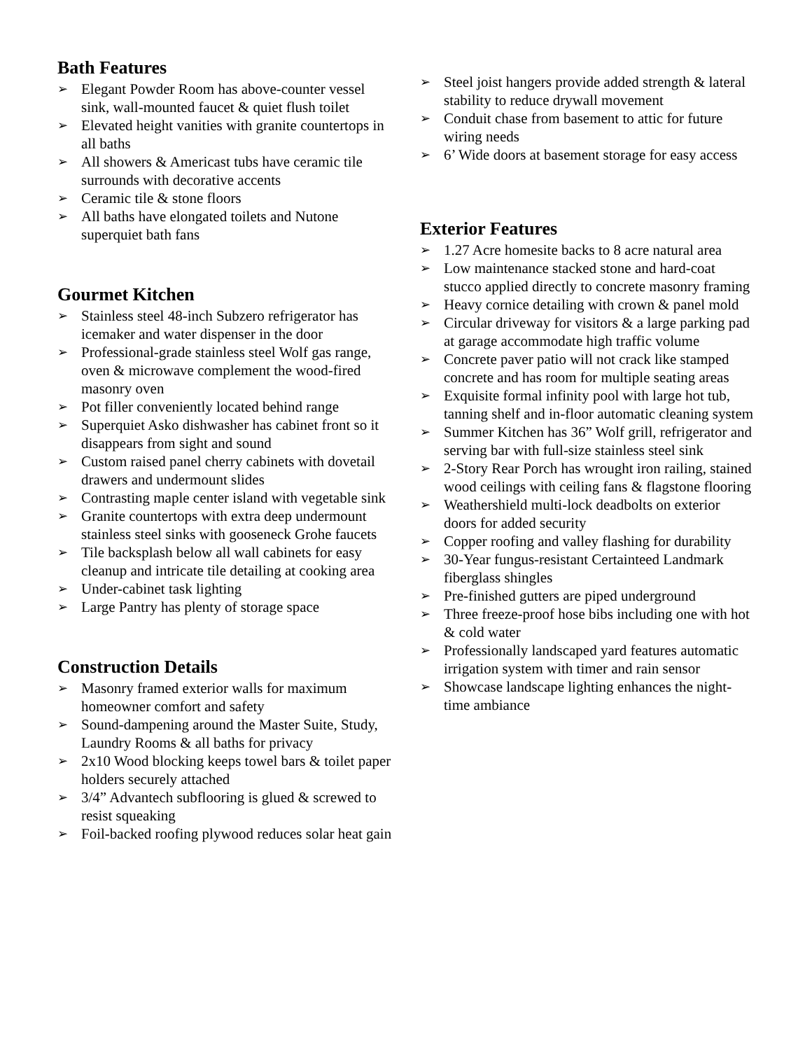Bath Features
➢ Elegant Powder Room has above-counter vessel sink, wall-mounted faucet & quiet flush toilet
➢ Elevated height vanities with granite countertops in all baths
➢ All showers & Americast tubs have ceramic tile surrounds with decorative accents
➢ Ceramic tile & stone floors
➢ All baths have elongated toilets and Nutone superquiet bath fans
Gourmet Kitchen
➢ Stainless steel 48-inch Subzero refrigerator has icemaker and water dispenser in the door
➢ Professional-grade stainless steel Wolf gas range, oven & microwave complement the wood-fired masonry oven
➢ Pot filler conveniently located behind range
➢ Superquiet Asko dishwasher has cabinet front so it disappears from sight and sound
➢ Custom raised panel cherry cabinets with dovetail drawers and undermount slides
➢ Contrasting maple center island with vegetable sink
➢ Granite countertops with extra deep undermount stainless steel sinks with gooseneck Grohe faucets
➢ Tile backsplash below all wall cabinets for easy cleanup and intricate tile detailing at cooking area
➢ Under-cabinet task lighting
➢ Large Pantry has plenty of storage space
Construction Details
➢ Masonry framed exterior walls for maximum homeowner comfort and safety
➢ Sound-dampening around the Master Suite, Study, Laundry Rooms & all baths for privacy
➢ 2x10 Wood blocking keeps towel bars & toilet paper holders securely attached
➢ 3/4” Advantech subflooring is glued & screwed to resist squeaking
➢ Foil-backed roofing plywood reduces solar heat gain
➢ Steel joist hangers provide added strength & lateral stability to reduce drywall movement
➢ Conduit chase from basement to attic for future wiring needs
➢ 6’ Wide doors at basement storage for easy access
Exterior Features
➢ 1.27 Acre homesite backs to 8 acre natural area
➢ Low maintenance stacked stone and hard-coat stucco applied directly to concrete masonry framing
➢ Heavy cornice detailing with crown & panel mold
➢ Circular driveway for visitors & a large parking pad at garage accommodate high traffic volume
➢ Concrete paver patio will not crack like stamped concrete and has room for multiple seating areas
➢ Exquisite formal infinity pool with large hot tub, tanning shelf and in-floor automatic cleaning system
➢ Summer Kitchen has 36” Wolf grill, refrigerator and serving bar with full-size stainless steel sink
➢ 2-Story Rear Porch has wrought iron railing, stained wood ceilings with ceiling fans & flagstone flooring
➢ Weathershield multi-lock deadbolts on exterior doors for added security
➢ Copper roofing and valley flashing for durability
➢ 30-Year fungus-resistant Certainteed Landmark fiberglass shingles
➢ Pre-finished gutters are piped underground
➢ Three freeze-proof hose bibs including one with hot & cold water
➢ Professionally landscaped yard features automatic irrigation system with timer and rain sensor
➢ Showcase landscape lighting enhances the night-time ambiance